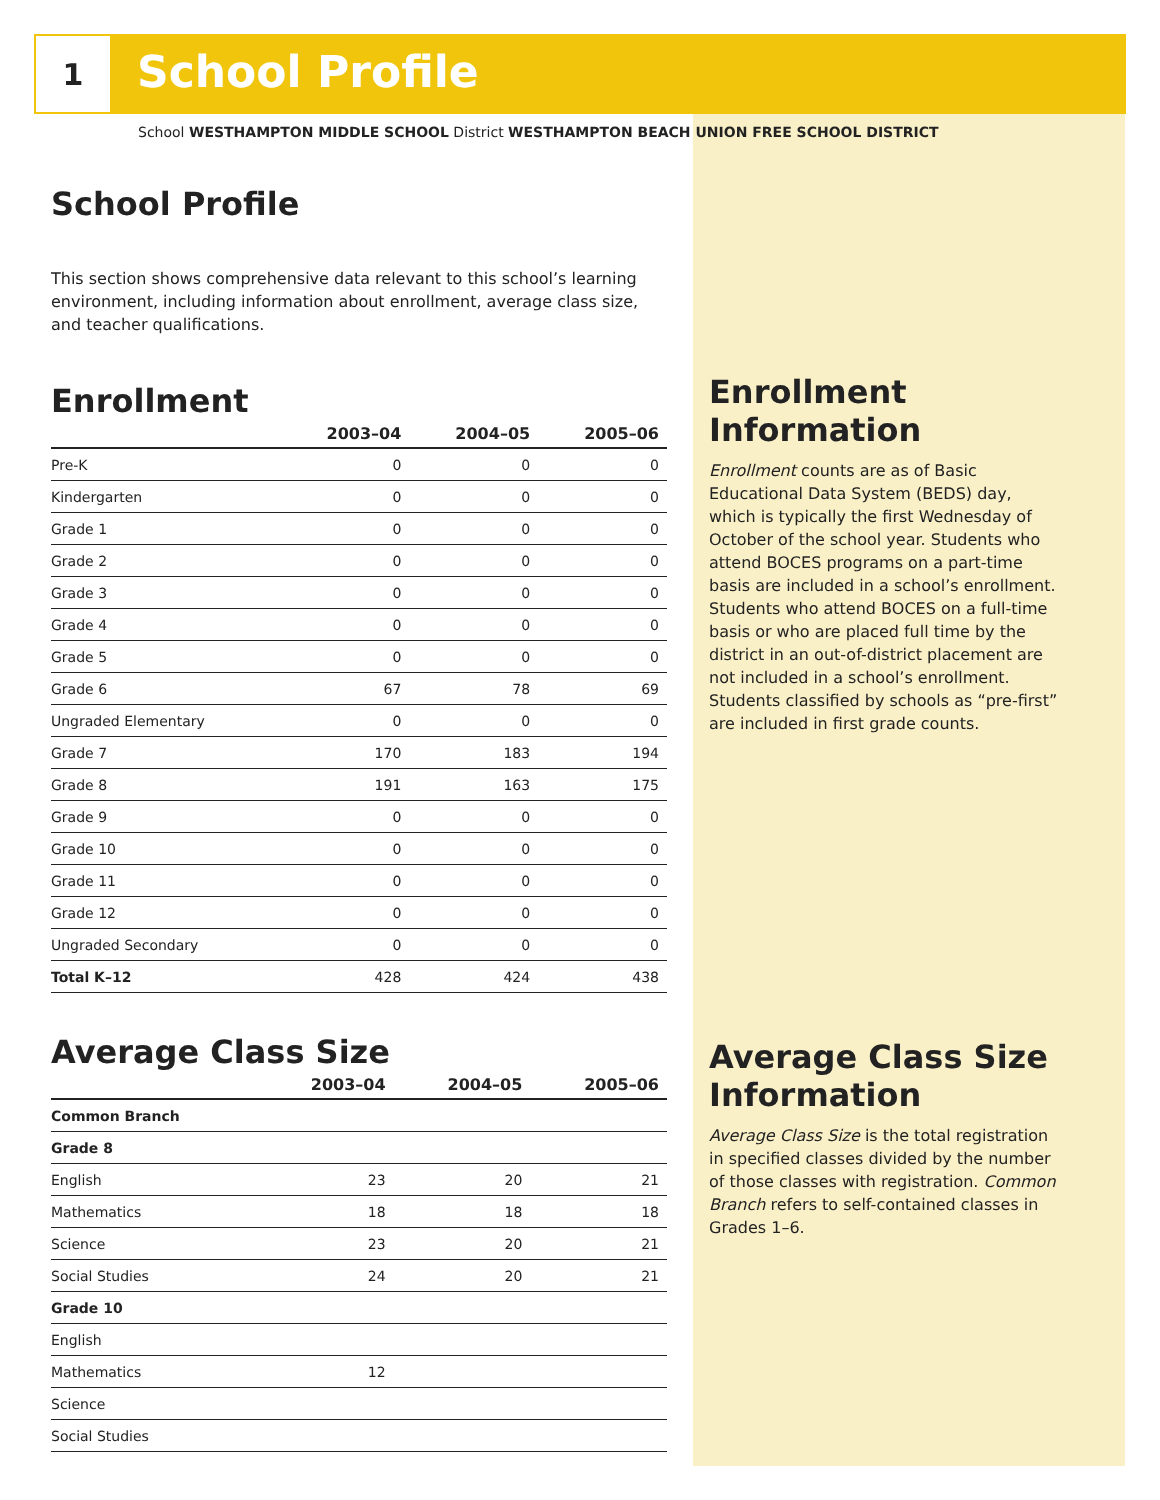1 School Profile
School WESTHAMPTON MIDDLE SCHOOL District WESTHAMPTON BEACH UNION FREE SCHOOL DISTRICT
School Profile
This section shows comprehensive data relevant to this school’s learning environment, including information about enrollment, average class size, and teacher qualifications.
Enrollment
| | 2003–04 | 2004–05 | 2005–06 |
| --- | --- | --- | --- |
| Pre-K | 0 | 0 | 0 |
| Kindergarten | 0 | 0 | 0 |
| Grade 1 | 0 | 0 | 0 |
| Grade 2 | 0 | 0 | 0 |
| Grade 3 | 0 | 0 | 0 |
| Grade 4 | 0 | 0 | 0 |
| Grade 5 | 0 | 0 | 0 |
| Grade 6 | 67 | 78 | 69 |
| Ungraded Elementary | 0 | 0 | 0 |
| Grade 7 | 170 | 183 | 194 |
| Grade 8 | 191 | 163 | 175 |
| Grade 9 | 0 | 0 | 0 |
| Grade 10 | 0 | 0 | 0 |
| Grade 11 | 0 | 0 | 0 |
| Grade 12 | 0 | 0 | 0 |
| Ungraded Secondary | 0 | 0 | 0 |
| Total K–12 | 428 | 424 | 438 |
Average Class Size
| | 2003–04 | 2004–05 | 2005–06 |
| --- | --- | --- | --- |
| Common Branch | | | |
| Grade 8 | | | |
| English | 23 | 20 | 21 |
| Mathematics | 18 | 18 | 18 |
| Science | 23 | 20 | 21 |
| Social Studies | 24 | 20 | 21 |
| Grade 10 | | | |
| English | | | |
| Mathematics | 12 | | |
| Science | | | |
| Social Studies | | | |
Enrollment Information
Enrollment counts are as of Basic Educational Data System (BEDS) day, which is typically the first Wednesday of October of the school year. Students who attend BOCES programs on a part-time basis are included in a school’s enrollment. Students who attend BOCES on a full-time basis or who are placed full time by the district in an out-of-district placement are not included in a school’s enrollment. Students classified by schools as “pre-first” are included in first grade counts.
Average Class Size Information
Average Class Size is the total registration in specified classes divided by the number of those classes with registration. Common Branch refers to self-contained classes in Grades 1–6.